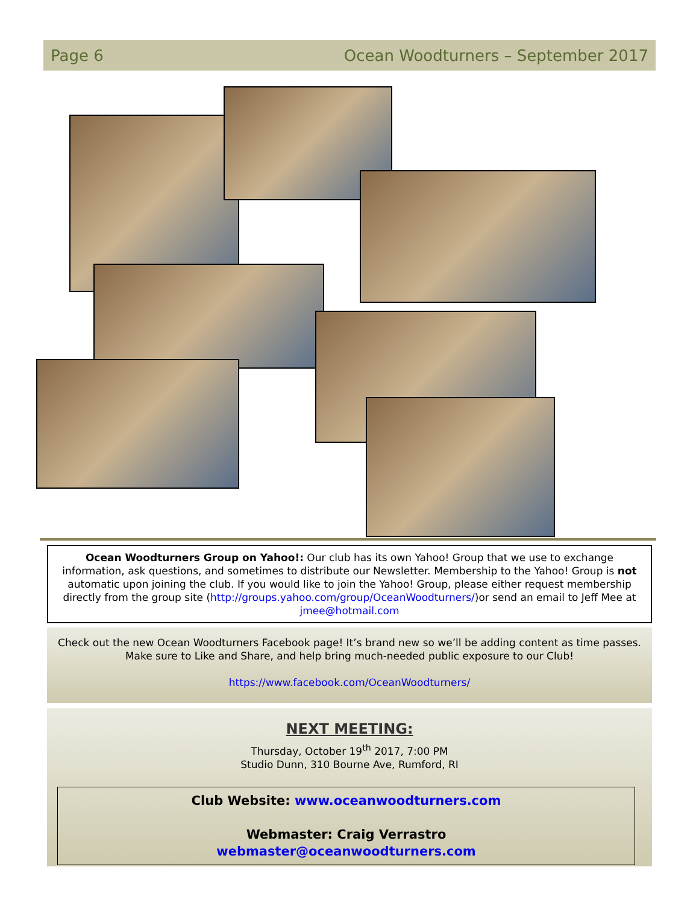Page 6 Ocean Woodturners – September 2017
Ocean Woodturners Group on Yahoo!: Our club has its own Yahoo! Group that we use to exchange information, ask questions, and sometimes to distribute our Newsletter. Membership to the Yahoo! Group is not automatic upon joining the club. If you would like to join the Yahoo! Group, please either request membership directly from the group site (http://groups.yahoo.com/group/OceanWoodturners/)or send an email to Jeff Mee at jmee@hotmail.com
Check out the new Ocean Woodturners Facebook page! It’s brand new so we’ll be adding content as time passes. Make sure to Like and Share, and help bring much-needed public exposure to our Club!
https://www.facebook.com/OceanWoodturners/
NEXT MEETING:
Thursday, October 19<sup>th</sup> 2017, 7:00 PM
Studio Dunn, 310 Bourne Ave, Rumford, RI
Club Website: www.oceanwoodturners.com
Webmaster: Craig Verrastro
webmaster@oceanwoodturners.com